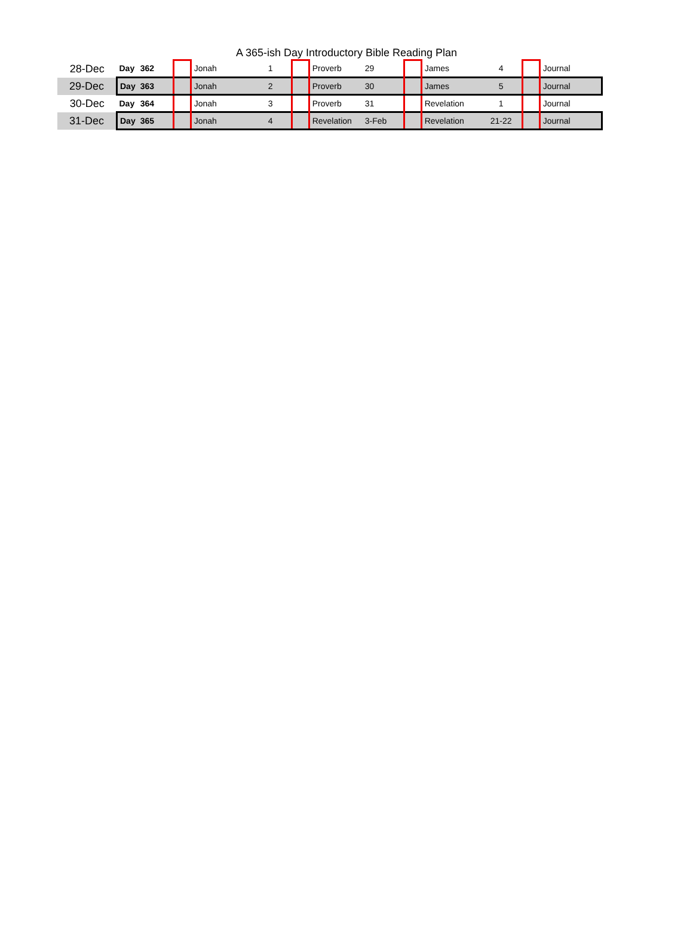A 365-ish Day Introductory Bible Reading Plan
| 28-Dec | Day | 362 | | Jonah | 1 | | Proverb | 29 | | James | 4 | | Journal |
| 29-Dec | Day | 363 | | Jonah | 2 | | Proverb | 30 | | James | 5 | | Journal |
| 30-Dec | Day | 364 | | Jonah | 3 | | Proverb | 31 | | Revelation | 1 | | Journal |
| 31-Dec | Day | 365 | | Jonah | 4 | | Revelation | 3-Feb | | Revelation | 21-22 | | Journal |